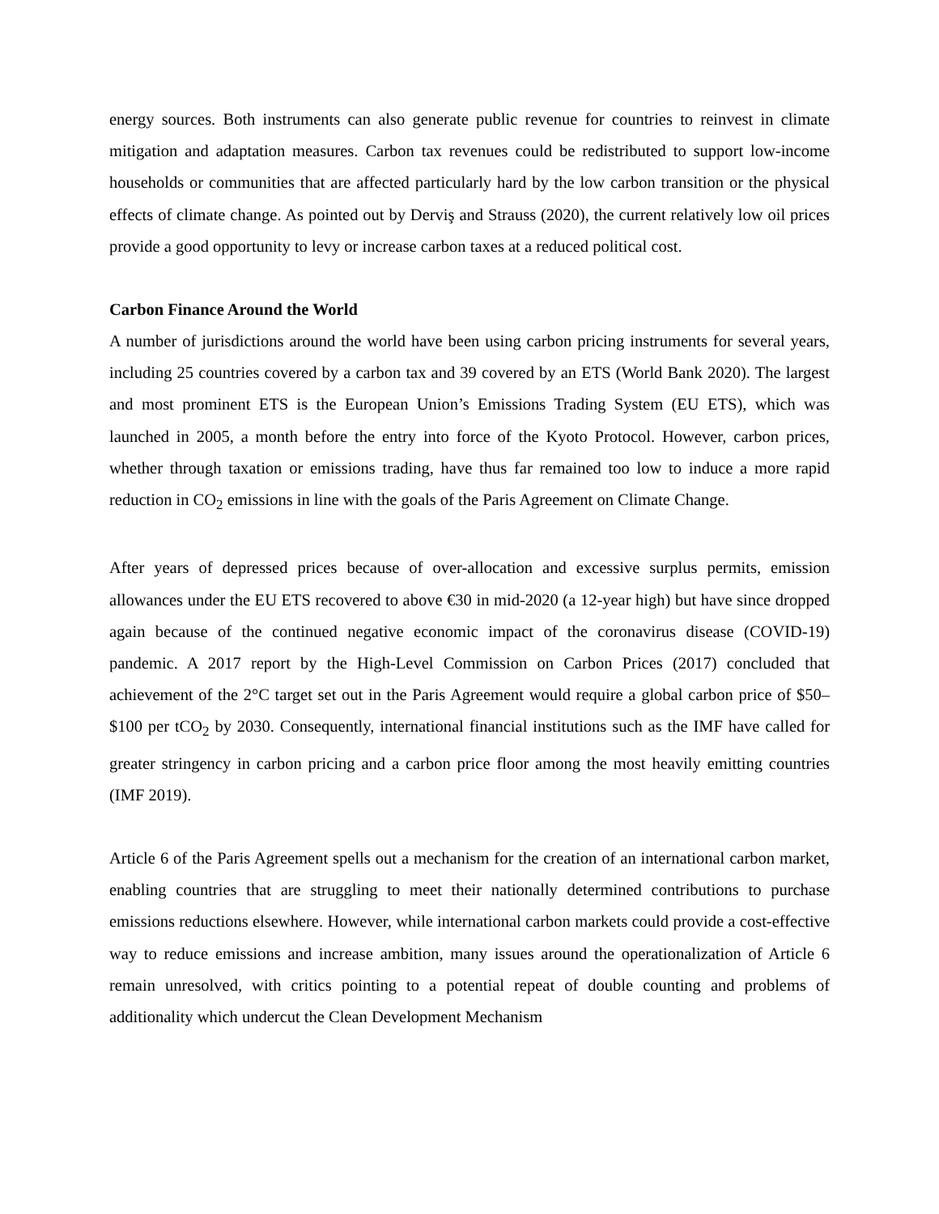energy sources. Both instruments can also generate public revenue for countries to reinvest in climate mitigation and adaptation measures. Carbon tax revenues could be redistributed to support low-income households or communities that are affected particularly hard by the low carbon transition or the physical effects of climate change. As pointed out by Derviş and Strauss (2020), the current relatively low oil prices provide a good opportunity to levy or increase carbon taxes at a reduced political cost.
Carbon Finance Around the World
A number of jurisdictions around the world have been using carbon pricing instruments for several years, including 25 countries covered by a carbon tax and 39 covered by an ETS (World Bank 2020). The largest and most prominent ETS is the European Union’s Emissions Trading System (EU ETS), which was launched in 2005, a month before the entry into force of the Kyoto Protocol. However, carbon prices, whether through taxation or emissions trading, have thus far remained too low to induce a more rapid reduction in CO<sub>2</sub> emissions in line with the goals of the Paris Agreement on Climate Change.
After years of depressed prices because of over-allocation and excessive surplus permits, emission allowances under the EU ETS recovered to above €30 in mid-2020 (a 12-year high) but have since dropped again because of the continued negative economic impact of the coronavirus disease (COVID-19) pandemic. A 2017 report by the High-Level Commission on Carbon Prices (2017) concluded that achievement of the 2°C target set out in the Paris Agreement would require a global carbon price of $50–$100 per tCO<sub>2</sub> by 2030. Consequently, international financial institutions such as the IMF have called for greater stringency in carbon pricing and a carbon price floor among the most heavily emitting countries (IMF 2019).
Article 6 of the Paris Agreement spells out a mechanism for the creation of an international carbon market, enabling countries that are struggling to meet their nationally determined contributions to purchase emissions reductions elsewhere. However, while international carbon markets could provide a cost-effective way to reduce emissions and increase ambition, many issues around the operationalization of Article 6 remain unresolved, with critics pointing to a potential repeat of double counting and problems of additionality which undercut the Clean Development Mechanism